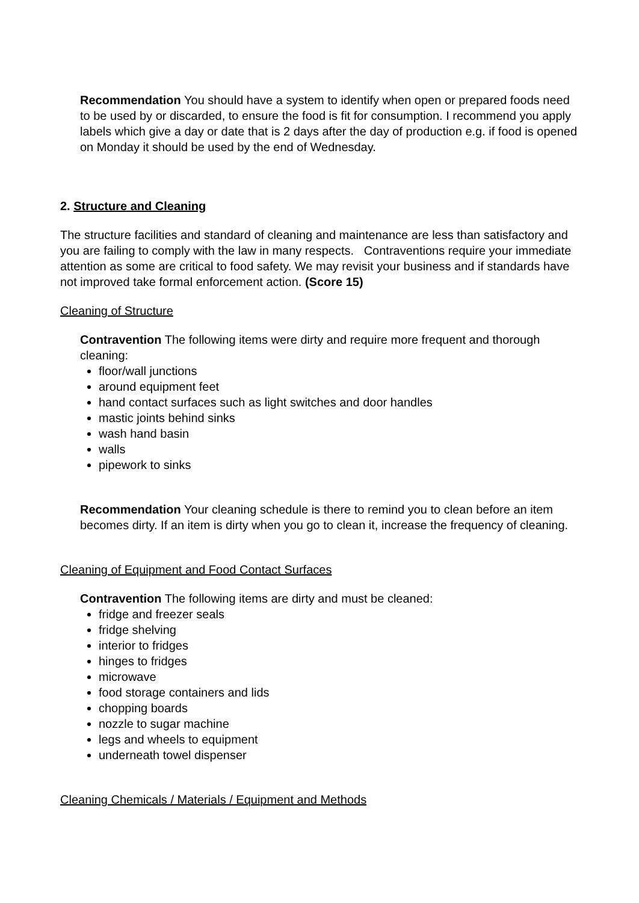Recommendation You should have a system to identify when open or prepared foods need to be used by or discarded, to ensure the food is fit for consumption. I recommend you apply labels which give a day or date that is 2 days after the day of production e.g. if food is opened on Monday it should be used by the end of Wednesday.
2. Structure and Cleaning
The structure facilities and standard of cleaning and maintenance are less than satisfactory and you are failing to comply with the law in many respects. Contraventions require your immediate attention as some are critical to food safety. We may revisit your business and if standards have not improved take formal enforcement action. (Score 15)
Cleaning of Structure
Contravention The following items were dirty and require more frequent and thorough cleaning:
floor/wall junctions
around equipment feet
hand contact surfaces such as light switches and door handles
mastic joints behind sinks
wash hand basin
walls
pipework to sinks
Recommendation Your cleaning schedule is there to remind you to clean before an item becomes dirty. If an item is dirty when you go to clean it, increase the frequency of cleaning.
Cleaning of Equipment and Food Contact Surfaces
Contravention The following items are dirty and must be cleaned:
fridge and freezer seals
fridge shelving
interior to fridges
hinges to fridges
microwave
food storage containers and lids
chopping boards
nozzle to sugar machine
legs and wheels to equipment
underneath towel dispenser
Cleaning Chemicals / Materials / Equipment and Methods